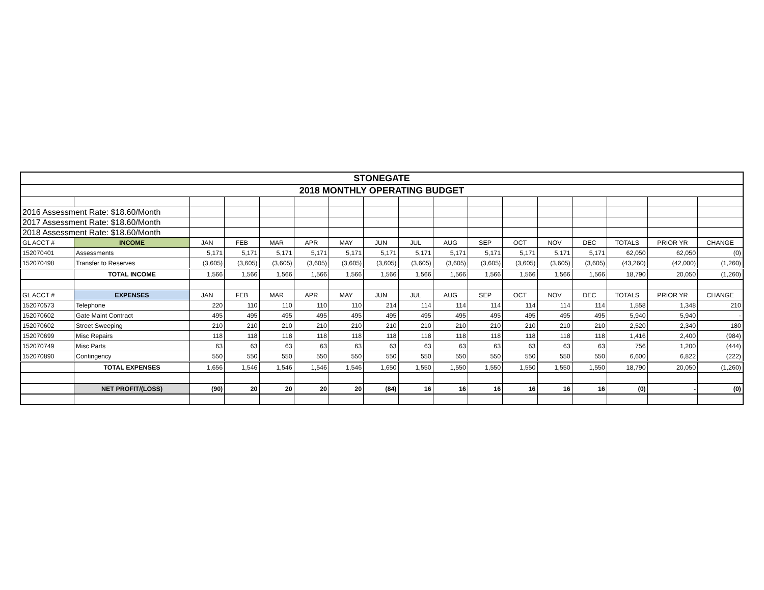| STONEGATE | | | | | | | | | | | | | | | | |
| 2018 MONTHLY OPERATING BUDGET | | | | | | | | | | | | | | | | |
| 2016 Assessment Rate: $18.60/Month | | | | | | | | | | | | | | | | |
| 2017 Assessment Rate: $18.60/Month | | | | | | | | | | | | | | | | |
| 2018 Assessment Rate: $18.60/Month | | | | | | | | | | | | | | | | |
| GL ACCT # | INCOME | JAN | FEB | MAR | APR | MAY | JUN | JUL | AUG | SEP | OCT | NOV | DEC | TOTALS | PRIOR YR | CHANGE |
| 152070401 | Assessments | 5,171 | 5,171 | 5,171 | 5,171 | 5,171 | 5,171 | 5,171 | 5,171 | 5,171 | 5,171 | 5,171 | 5,171 | 62,050 | 62,050 | (0) |
| 152070498 | Transfer to Reserves | (3,605) | (3,605) | (3,605) | (3,605) | (3,605) | (3,605) | (3,605) | (3,605) | (3,605) | (3,605) | (3,605) | (3,605) | (43,260) | (42,000) | (1,260) |
| | TOTAL INCOME | 1,566 | 1,566 | 1,566 | 1,566 | 1,566 | 1,566 | 1,566 | 1,566 | 1,566 | 1,566 | 1,566 | 1,566 | 18,790 | 20,050 | (1,260) |
| GL ACCT # | EXPENSES | JAN | FEB | MAR | APR | MAY | JUN | JUL | AUG | SEP | OCT | NOV | DEC | TOTALS | PRIOR YR | CHANGE |
| 152070573 | Telephone | 220 | 110 | 110 | 110 | 110 | 214 | 114 | 114 | 114 | 114 | 114 | 114 | 1,558 | 1,348 | 210 |
| 152070602 | Gate Maint Contract | 495 | 495 | 495 | 495 | 495 | 495 | 495 | 495 | 495 | 495 | 495 | 495 | 5,940 | 5,940 | - |
| 152070602 | Street Sweeping | 210 | 210 | 210 | 210 | 210 | 210 | 210 | 210 | 210 | 210 | 210 | 210 | 2,520 | 2,340 | 180 |
| 152070699 | Misc Repairs | 118 | 118 | 118 | 118 | 118 | 118 | 118 | 118 | 118 | 118 | 118 | 118 | 1,416 | 2,400 | (984) |
| 152070749 | Misc Parts | 63 | 63 | 63 | 63 | 63 | 63 | 63 | 63 | 63 | 63 | 63 | 63 | 756 | 1,200 | (444) |
| 152070890 | Contingency | 550 | 550 | 550 | 550 | 550 | 550 | 550 | 550 | 550 | 550 | 550 | 550 | 6,600 | 6,822 | (222) |
| | TOTAL EXPENSES | 1,656 | 1,546 | 1,546 | 1,546 | 1,546 | 1,650 | 1,550 | 1,550 | 1,550 | 1,550 | 1,550 | 1,550 | 18,790 | 20,050 | (1,260) |
| | NET PROFIT/(LOSS) | (90) | 20 | 20 | 20 | 20 | (84) | 16 | 16 | 16 | 16 | 16 | 16 | (0) | - | (0) |